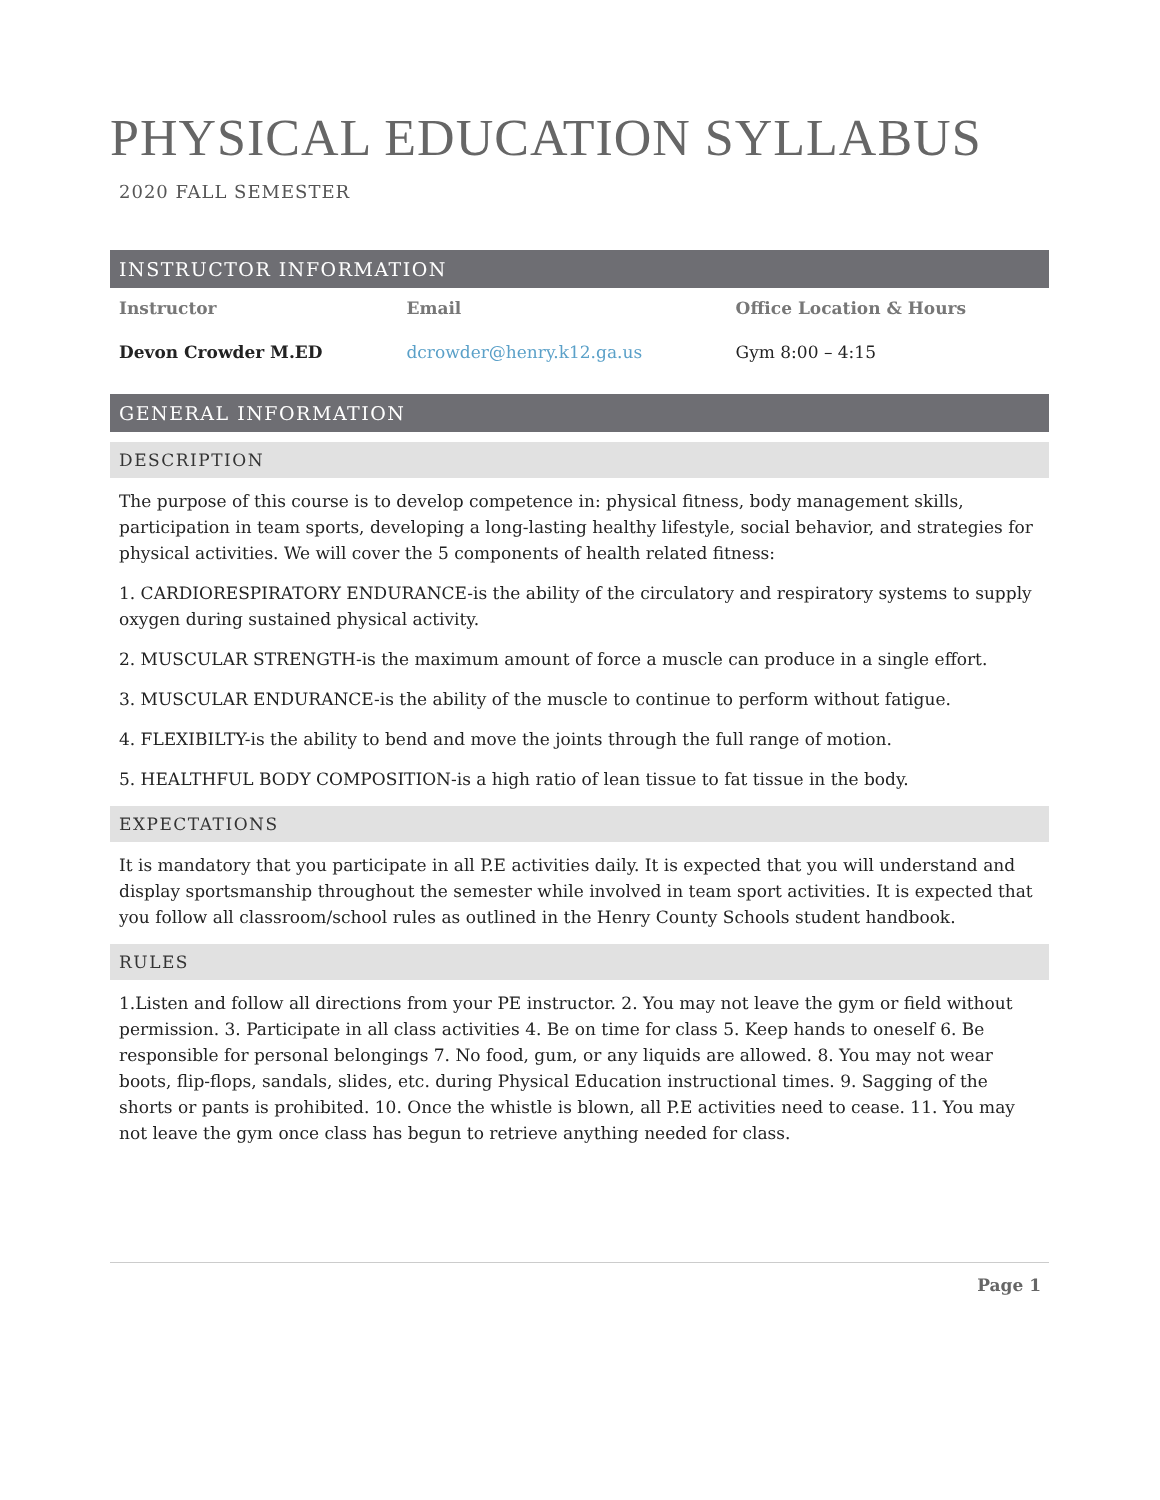PHYSICAL EDUCATION SYLLABUS
2020 FALL SEMESTER
INSTRUCTOR INFORMATION
| Instructor | Email | Office Location & Hours |
| --- | --- | --- |
| Devon Crowder M.ED | dcrowder@henry.k12.ga.us | Gym 8:00 – 4:15 |
GENERAL INFORMATION
DESCRIPTION
The purpose of this course is to develop competence in: physical fitness, body management skills, participation in team sports, developing a long-lasting healthy lifestyle, social behavior, and strategies for physical activities. We will cover the 5 components of health related fitness:
1. CARDIORESPIRATORY ENDURANCE-is the ability of the circulatory and respiratory systems to supply oxygen during sustained physical activity.
2. MUSCULAR STRENGTH-is the maximum amount of force a muscle can produce in a single effort.
3. MUSCULAR ENDURANCE-is the ability of the muscle to continue to perform without fatigue.
4. FLEXIBILTY-is the ability to bend and move the joints through the full range of motion.
5. HEALTHFUL BODY COMPOSITION-is a high ratio of lean tissue to fat tissue in the body.
EXPECTATIONS
It is mandatory that you participate in all P.E activities daily. It is expected that you will understand and display sportsmanship throughout the semester while involved in team sport activities. It is expected that you follow all classroom/school rules as outlined in the Henry County Schools student handbook.
RULES
1.Listen and follow all directions from your PE instructor. 2. You may not leave the gym or field without permission. 3. Participate in all class activities 4. Be on time for class 5. Keep hands to oneself 6. Be responsible for personal belongings 7. No food, gum, or any liquids are allowed. 8. You may not wear boots, flip-flops, sandals, slides, etc. during Physical Education instructional times. 9. Sagging of the shorts or pants is prohibited. 10. Once the whistle is blown, all P.E activities need to cease. 11. You may not leave the gym once class has begun to retrieve anything needed for class.
Page 1